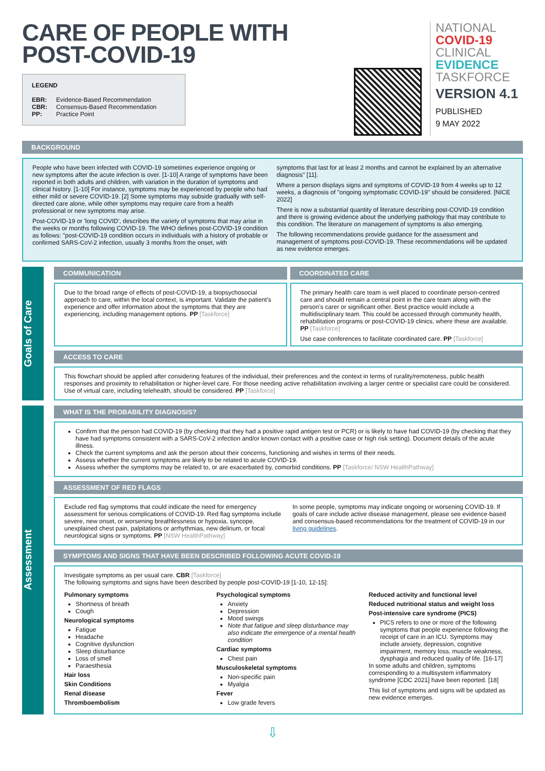CARE OF PEOPLE WITH
POST-COVID-19
LEGEND
EBR: Evidence-Based Recommendation
CBR: Consensus-Based Recommendation
PP: Practice Point
NATIONAL
COVID-19
CLINICAL
EVIDENCE
TASKFORCE
VERSION 4.1
PUBLISHED
9 MAY 2022
BACKGROUND
People who have been infected with COVID-19 sometimes experience ongoing or new symptoms after the acute infection is over. [1-10] A range of symptoms have been reported in both adults and children, with variation in the duration of symptoms and clinical history. [1-10] For instance, symptoms may be experienced by people who had either mild or severe COVID-19. [2] Some symptoms may subside gradually with self-directed care alone, while other symptoms may require care from a health professional or new symptoms may arise.
Post-COVID-19 or 'long COVID', describes the variety of symptoms that may arise in the weeks or months following COVID-19. The WHO defines post-COVID-19 condition as follows: "post-COVID-19 condition occurs in individuals with a history of probable or confirmed SARS-CoV-2 infection, usually 3 months from the onset, with
symptoms that last for at least 2 months and cannot be explained by an alternative diagnosis" [11].
Where a person displays signs and symptoms of COVID-19 from 4 weeks up to 12 weeks, a diagnosis of "ongoing symptomatic COVID-19" should be considered. [NICE 2022]
There is now a substantial quantity of literature describing post-COVID-19 condition and there is growing evidence about the underlying pathology that may contribute to this condition. The literature on management of symptoms is also emerging.
The following recommendations provide guidance for the assessment and management of symptoms post-COVID-19. These recommendations will be updated as new evidence emerges.
Goals of Care
COMMUNICATION
Due to the broad range of effects of post-COVID-19, a biopsychosocial approach to care, within the local context, is important. Validate the patient's experience and offer information about the symptoms that they are experiencing, including management options. PP [Taskforce]
COORDINATED CARE
The primary health care team is well placed to coordinate person-centred care and should remain a central point in the care team along with the person's carer or significant other. Best practice would include a multidisciplinary team. This could be accessed through community health, rehabilitation programs or post-COVID-19 clinics, where these are available. PP [Taskforce]
Use case conferences to facilitate coordinated care. PP [Taskforce]
ACCESS TO CARE
This flowchart should be applied after considering features of the individual, their preferences and the context in terms of rurality/remoteness, public health responses and proximity to rehabilitation or higher-level care. For those needing active rehabilitation involving a larger centre or specialist care could be considered. Use of virtual care, including telehealth, should be considered. PP [Taskforce]
Assessment
WHAT IS THE PROBABILITY DIAGNOSIS?
Confirm that the person had COVID-19 (by checking that they had a positive rapid antigen test or PCR) or is likely to have had COVID-19 (by checking that they have had symptoms consistent with a SARS-CoV-2 infection and/or known contact with a positive case or high risk setting). Document details of the acute illness.
Check the current symptoms and ask the person about their concerns, functioning and wishes in terms of their needs.
Assess whether the current symptoms are likely to be related to acute COVID-19.
Assess whether the symptoms may be related to, or are exacerbated by, comorbid conditions. PP [Taskforce/ NSW HealthPathway]
ASSESSMENT OF RED FLAGS
Exclude red flag symptoms that could indicate the need for emergency assessment for serious complications of COVID-19. Red flag symptoms include severe, new onset, or worsening breathlessness or hypoxia, syncope, unexplained chest pain, palpitations or arrhythmias, new delirium, or focal neurological signs or symptoms. PP [NSW HealthPathway]
In some people, symptoms may indicate ongoing or worsening COVID-19. If goals of care include active disease management, please see evidence-based and consensus-based recommendations for the treatment of COVID-19 in our living guidelines.
SYMPTOMS AND SIGNS THAT HAVE BEEN DESCRIBED FOLLOWING ACUTE COVID-19
Investigate symptoms as per usual care. CBR [Taskforce]
The following symptoms and signs have been described by people post-COVID-19 [1-10, 12-15]:
Pulmonary symptoms
Shortness of breath
Cough
Neurological symptoms
Fatigue
Headache
Cognitive dysfunction
Sleep disturbance
Loss of smell
Paraesthesia
Hair loss
Skin Conditions
Renal disease
Thromboembolism
Psychological symptoms
Anxiety
Depression
Mood swings
Note that fatigue and sleep disturbance may also indicate the emergence of a mental health condition
Cardiac symptoms
Chest pain
Musculoskeletal symptoms
Non-specific pain
Myalgia
Fever
Low grade fevers
Reduced activity and functional level
Reduced nutritional status and weight loss
Post-intensive care syndrome (PICS)
PICS refers to one or more of the following symptoms that people experience following the receipt of care in an ICU. Symptoms may include anxiety, depression, cognitive impairment, memory loss, muscle weakness, dysphagia and reduced quality of life. [16-17]
In some adults and children, symptoms corresponding to a multisystem inflammatory syndrome [CDC 2021] have been reported. [18]
This list of symptoms and signs will be updated as new evidence emerges.
⇩